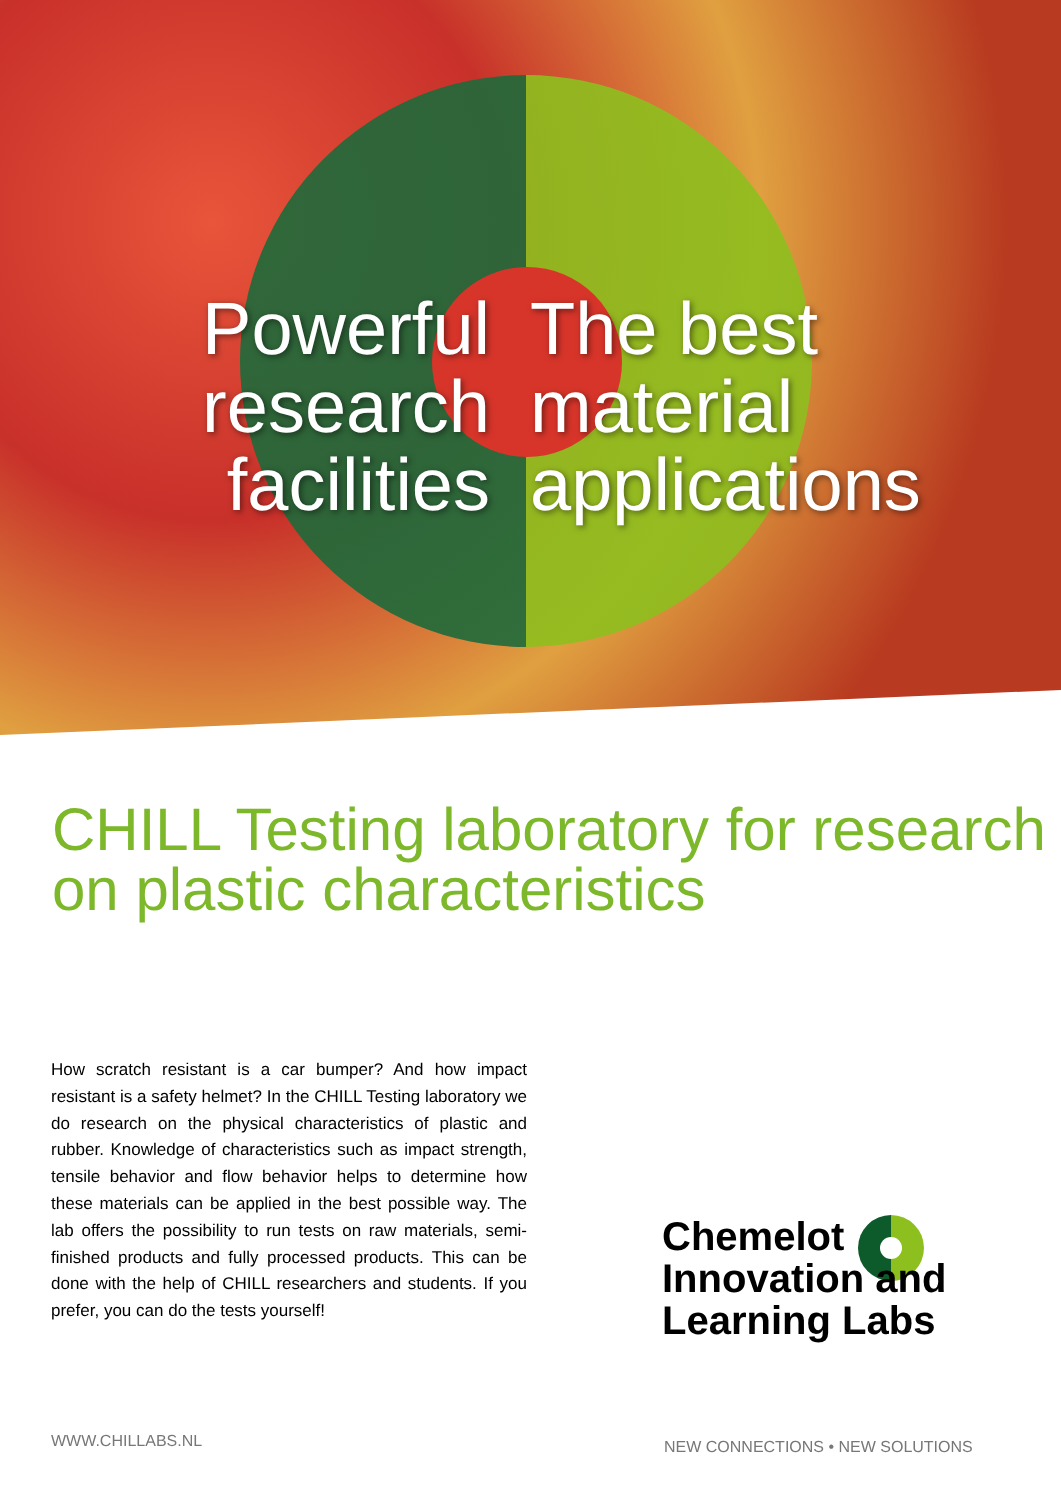Powerful
research
facilities
The best
material
applications
CHILL Testing laboratory for research on plastic characteristics
How scratch resistant is a car bumper? And how impact resistant is a safety helmet? In the CHILL Testing laboratory we do research on the physical characteristics of plastic and rubber. Knowledge of characteristics such as impact strength, tensile behavior and flow behavior helps to determine how these materials can be applied in the best possible way. The lab offers the possibility to run tests on raw materials, semi-finished products and fully processed products. This can be done with the help of CHILL researchers and students. If you prefer, you can do the tests yourself!
Chemelot
Innovation and
Learning Labs
WWW.CHILLABS.NL
NEW CONNECTIONS • NEW SOLUTIONS